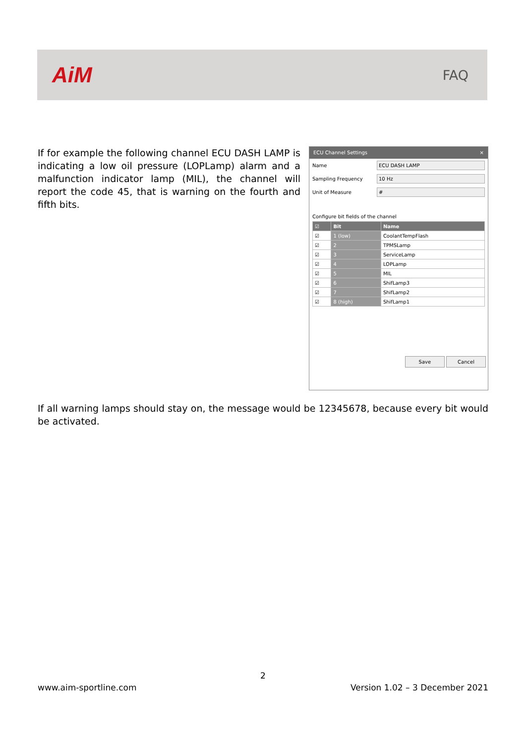AiM
FAQ
If for example the following channel ECU DASH LAMP is indicating a low oil pressure (LOPLamp) alarm and a malfunction indicator lamp (MIL), the channel will report the code 45, that is warning on the fourth and fifth bits.
ECU Channel Settings ×
Name
ECU DASH LAMP
Sampling Frequency
10 Hz
Unit of Measure
#
Configure bit fields of the channel
| ☑ | Bit | Name |
| --- | --- | --- |
| ☑ | 1 (low) | CoolantTempFlash |
| ☑ | 2 | TPMSLamp |
| ☑ | 3 | ServiceLamp |
| ☑ | 4 | LOPLamp |
| ☑ | 5 | MIL |
| ☑ | 6 | ShifLamp3 |
| ☑ | 7 | ShifLamp2 |
| ☑ | 8 (high) | ShifLamp1 |
Save Cancel
If all warning lamps should stay on, the message would be 12345678, because every bit would be activated.
2
www.aim-sportline.com Version 1.02 – 3 December 2021